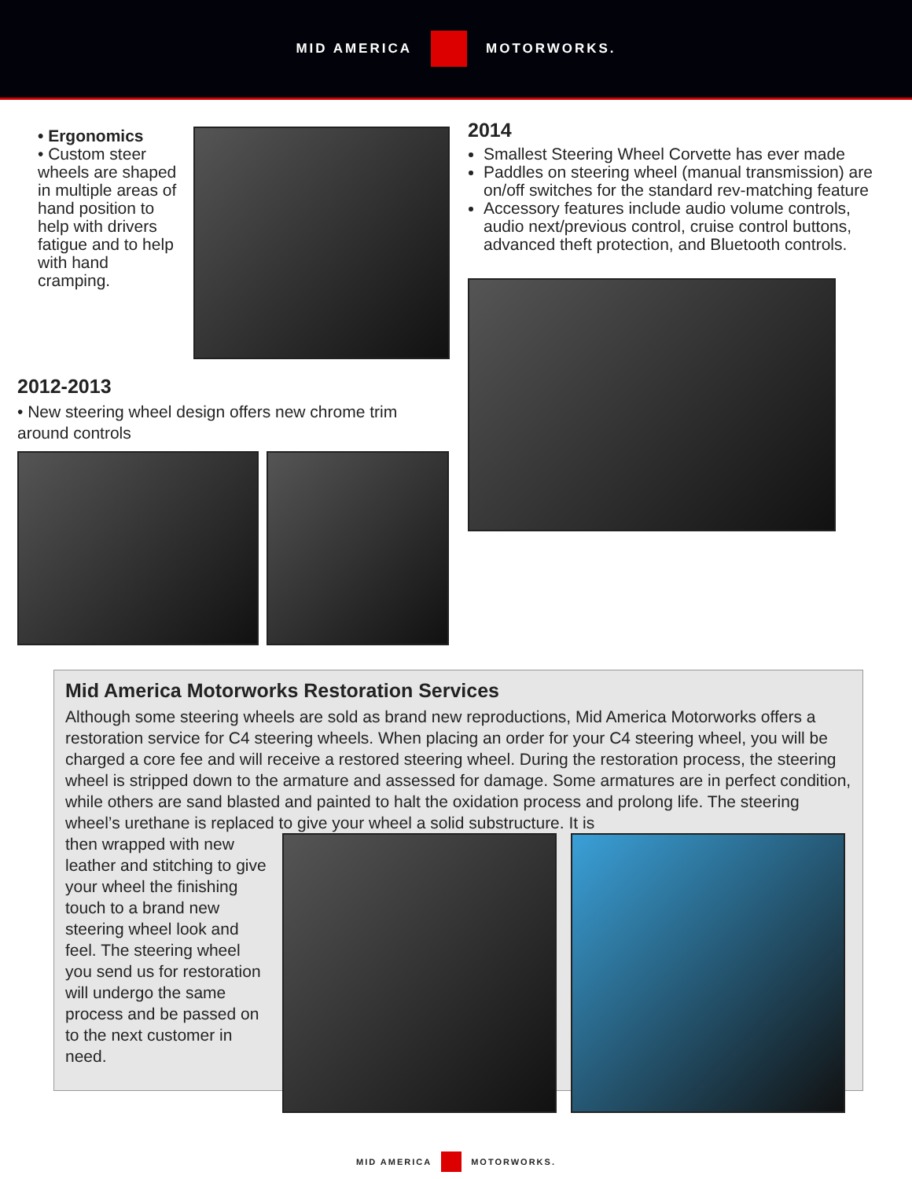MID AMERICA MOTORWORKS.
• Ergonomics
• Custom steer wheels are shaped in multiple areas of hand position to help with drivers fatigue and to help with hand cramping.
2012-2013
• New steering wheel design offers new chrome trim around controls
2014
Smallest Steering Wheel Corvette has ever made
Paddles on steering wheel (manual transmission) are on/off switches for the standard rev-matching feature
Accessory features include audio volume controls, audio next/previous control, cruise control buttons, advanced theft protection, and Bluetooth controls.
Mid America Motorworks Restoration Services
Although some steering wheels are sold as brand new reproductions, Mid America Motorworks offers a restoration service for C4 steering wheels. When placing an order for your C4 steering wheel, you will be charged a core fee and will receive a restored steering wheel. During the restoration process, the steering wheel is stripped down to the armature and assessed for damage. Some armatures are in perfect condition, while others are sand blasted and painted to halt the oxidation process and prolong life. The steering wheel’s urethane is replaced to give your wheel a solid substructure. It is
then wrapped with new leather and stitching to give your wheel the finishing touch to a brand new steering wheel look and feel. The steering wheel you send us for restoration will undergo the same process and be passed on to the next customer in need.
MID AMERICA MOTORWORKS.